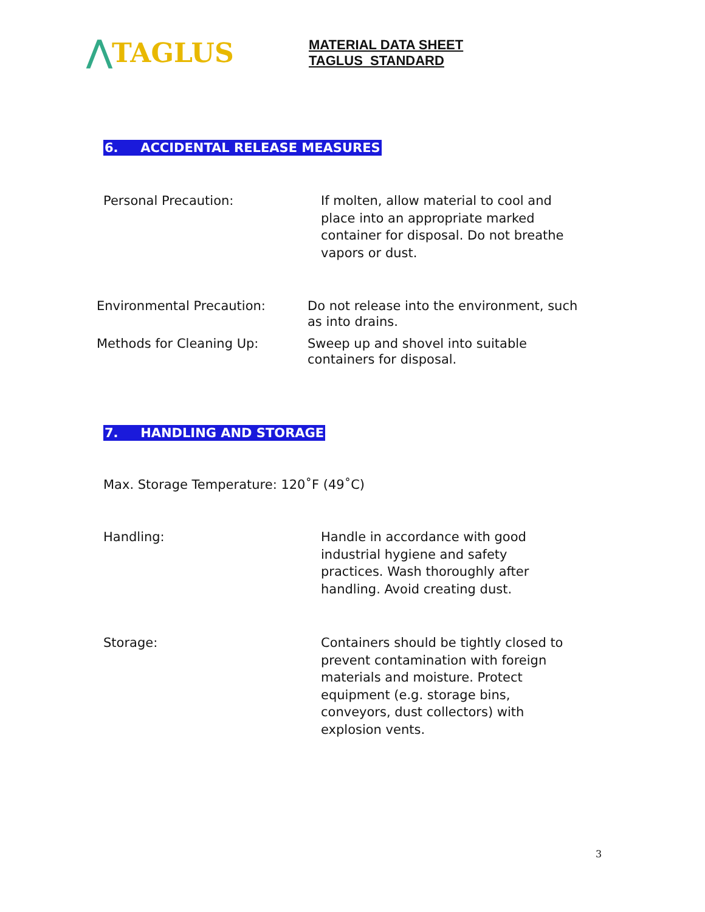⋀TAGLUS
MATERIAL DATA SHEET
TAGLUS STANDARD
6. ACCIDENTAL RELEASE MEASURES
Personal Precaution: If molten, allow material to cool and place into an appropriate marked container for disposal. Do not breathe vapors or dust.
Environmental Precaution: Do not release into the environment, such as into drains.
Methods for Cleaning Up: Sweep up and shovel into suitable containers for disposal.
7. HANDLING AND STORAGE
Max. Storage Temperature: 120˚F (49˚C)
Handling: Handle in accordance with good industrial hygiene and safety practices. Wash thoroughly after handling. Avoid creating dust.
Storage: Containers should be tightly closed to prevent contamination with foreign materials and moisture. Protect equipment (e.g. storage bins, conveyors, dust collectors) with explosion vents.
3